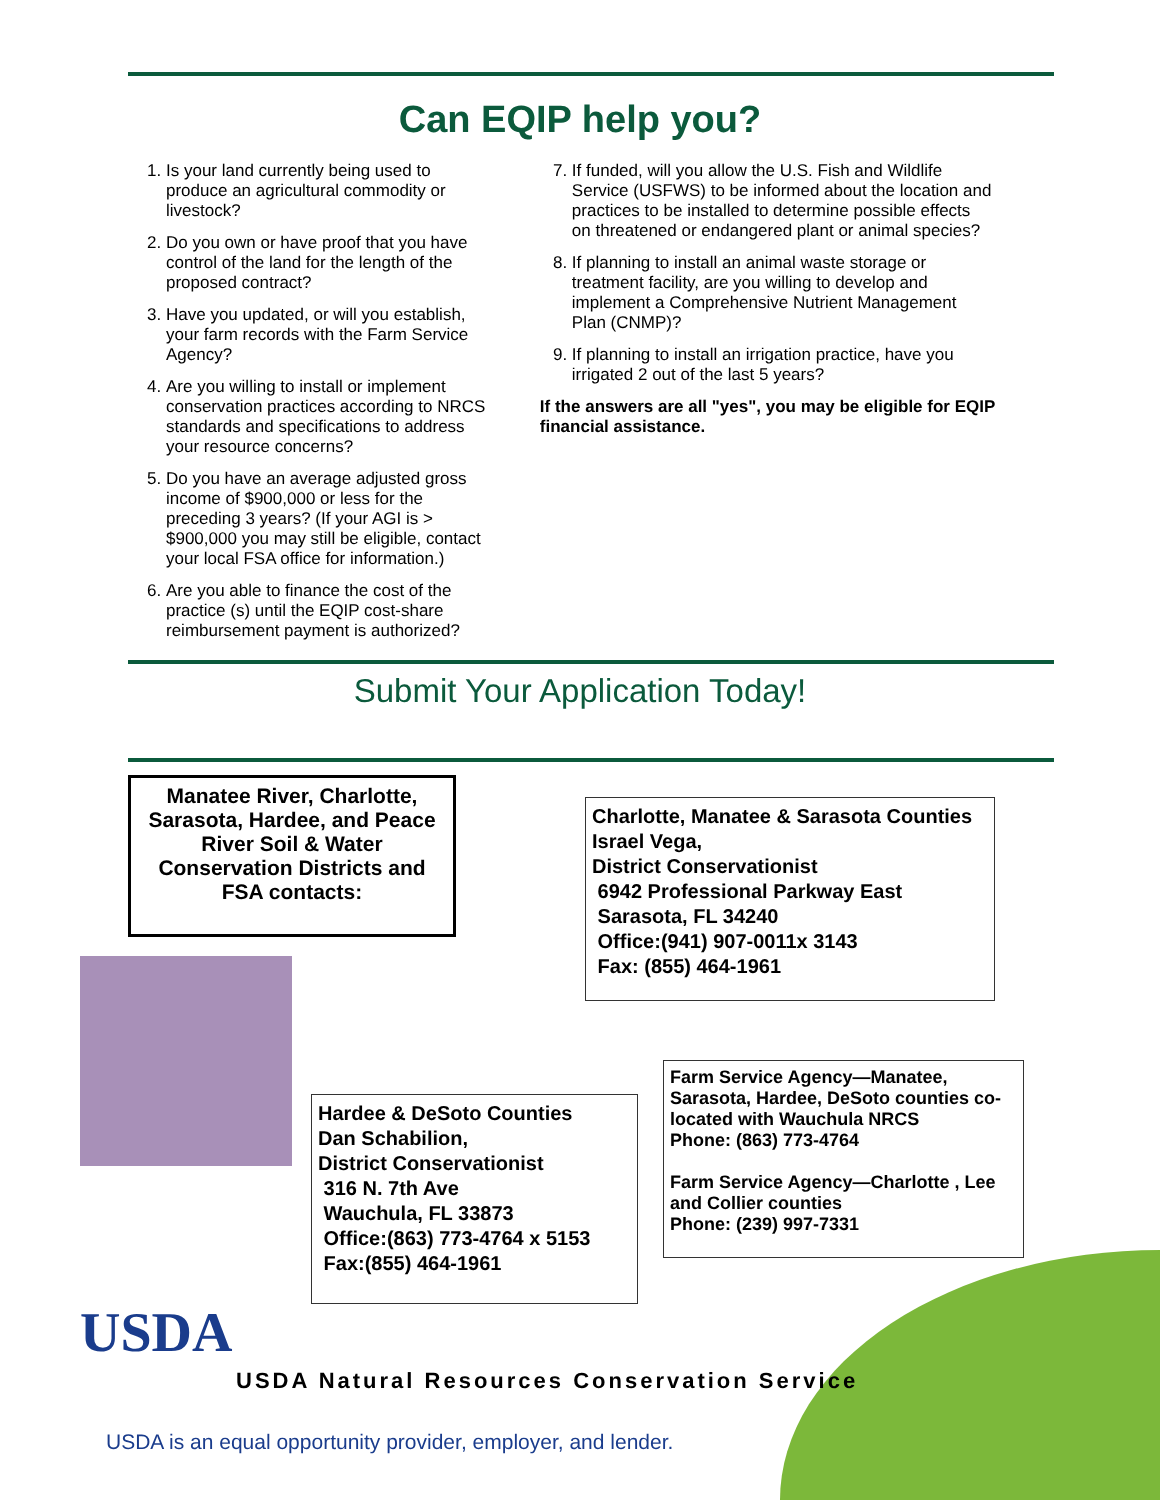Can EQIP help you?
1. Is your land currently being used to produce an agricultural commodity or livestock?
2. Do you own or have proof that you have control of the land for the length of the proposed contract?
3. Have you updated, or will you establish, your farm records with the Farm Service Agency?
4. Are you willing to install or implement conservation practices according to NRCS standards and specifications to address your resource concerns?
5. Do you have an average adjusted gross income of $900,000 or less for the preceding 3 years? (If your AGI is > $900,000 you may still be eligible, contact your local FSA office for information.)
6. Are you able to finance the cost of the practice (s) until the EQIP cost-share reimbursement payment is authorized?
7. If funded, will you allow the U.S. Fish and Wildlife Service (USFWS) to be informed about the location and practices to be installed to determine possible effects on threatened or endangered plant or animal species?
8. If planning to install an animal waste storage or treatment facility, are you willing to develop and implement a Comprehensive Nutrient Management Plan (CNMP)?
9. If planning to install an irrigation practice, have you irrigated 2 out of the last 5 years?
If the answers are all "yes", you may be eligible for EQIP financial assistance.
Submit Your Application Today!
Manatee River, Charlotte, Sarasota, Hardee, and Peace River Soil & Water Conservation Districts and FSA contacts:
Charlotte, Manatee & Sarasota Counties
Israel Vega,
District Conservationist
6942 Professional Parkway East
Sarasota, FL 34240
Office:(941) 907-0011x 3143
Fax: (855) 464-1961
Hardee & DeSoto Counties
Dan Schabilion,
District Conservationist
316 N. 7th Ave
Wauchula, FL 33873
Office:(863) 773-4764 x 5153
Fax:(855) 464-1961
Farm Service Agency—Manatee, Sarasota, Hardee, DeSoto counties co-located with Wauchula NRCS
Phone: (863) 773-4764
Farm Service Agency—Charlotte , Lee and Collier counties
Phone: (239) 997-7331
USDA
USDA Natural Resources Conservation Service
USDA is an equal opportunity provider, employer, and lender.